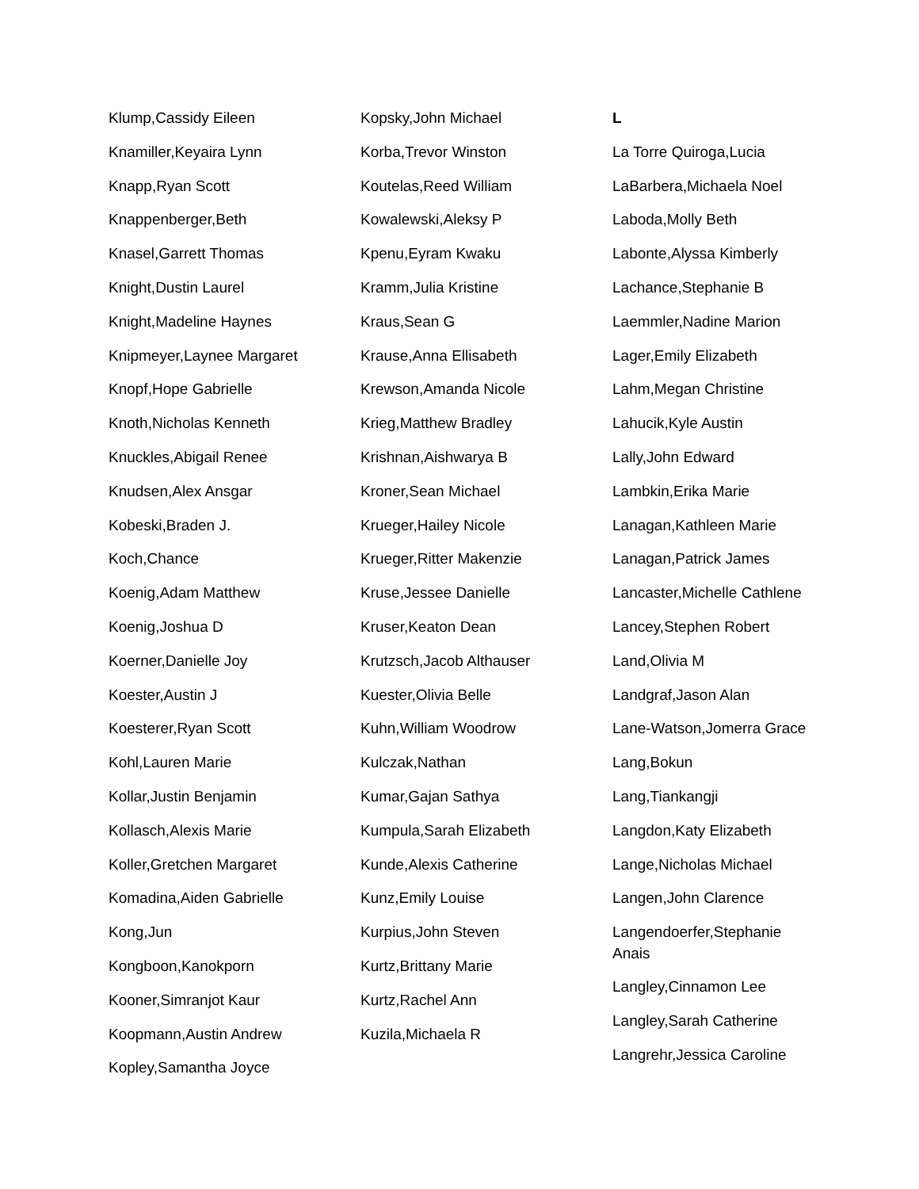Klump,Cassidy Eileen
Knamiller,Keyaira Lynn
Knapp,Ryan Scott
Knappenberger,Beth
Knasel,Garrett Thomas
Knight,Dustin Laurel
Knight,Madeline Haynes
Knipmeyer,Laynee Margaret
Knopf,Hope Gabrielle
Knoth,Nicholas Kenneth
Knuckles,Abigail Renee
Knudsen,Alex Ansgar
Kobeski,Braden J.
Koch,Chance
Koenig,Adam Matthew
Koenig,Joshua D
Koerner,Danielle Joy
Koester,Austin J
Koesterer,Ryan Scott
Kohl,Lauren Marie
Kollar,Justin Benjamin
Kollasch,Alexis Marie
Koller,Gretchen Margaret
Komadina,Aiden Gabrielle
Kong,Jun
Kongboon,Kanokporn
Kooner,Simranjot Kaur
Koopmann,Austin Andrew
Kopley,Samantha Joyce
Kopsky,John Michael
Korba,Trevor Winston
Koutelas,Reed William
Kowalewski,Aleksy P
Kpenu,Eyram Kwaku
Kramm,Julia Kristine
Kraus,Sean G
Krause,Anna Ellisabeth
Krewson,Amanda Nicole
Krieg,Matthew Bradley
Krishnan,Aishwarya B
Kroner,Sean Michael
Krueger,Hailey Nicole
Krueger,Ritter Makenzie
Kruse,Jessee Danielle
Kruser,Keaton Dean
Krutzsch,Jacob Althauser
Kuester,Olivia Belle
Kuhn,William Woodrow
Kulczak,Nathan
Kumar,Gajan Sathya
Kumpula,Sarah Elizabeth
Kunde,Alexis Catherine
Kunz,Emily Louise
Kurpius,John Steven
Kurtz,Brittany Marie
Kurtz,Rachel Ann
Kuzila,Michaela R
L
La Torre Quiroga,Lucia
LaBarbera,Michaela Noel
Laboda,Molly Beth
Labonte,Alyssa Kimberly
Lachance,Stephanie B
Laemmler,Nadine Marion
Lager,Emily Elizabeth
Lahm,Megan Christine
Lahucik,Kyle Austin
Lally,John Edward
Lambkin,Erika Marie
Lanagan,Kathleen Marie
Lanagan,Patrick James
Lancaster,Michelle Cathlene
Lancey,Stephen Robert
Land,Olivia M
Landgraf,Jason Alan
Lane-Watson,Jomerra Grace
Lang,Bokun
Lang,Tiankangji
Langdon,Katy Elizabeth
Lange,Nicholas Michael
Langen,John Clarence
Langendoerfer,Stephanie Anais
Langley,Cinnamon Lee
Langley,Sarah Catherine
Langrehr,Jessica Caroline